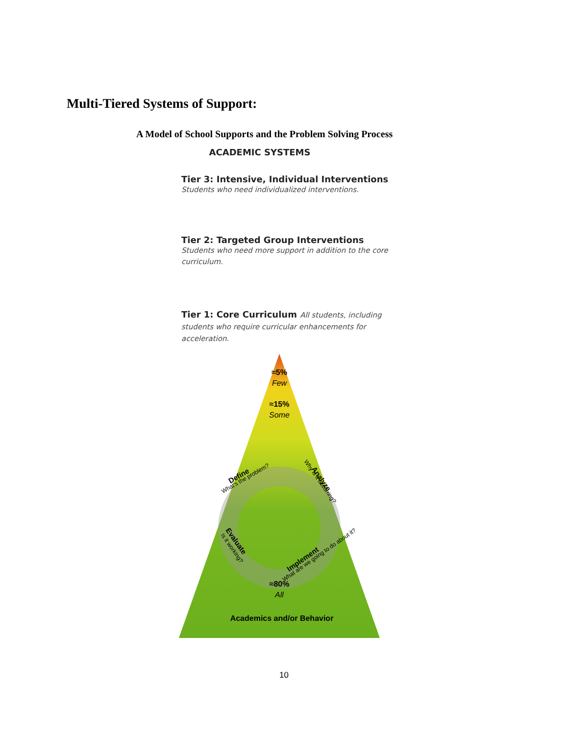Multi-Tiered Systems of Support:
A Model of School Supports and the Problem Solving Process
ACADEMIC SYSTEMS
Tier 3: Intensive, Individual Interventions
Students who need individualized interventions.
Tier 2: Targeted Group Interventions
Students who need more support in addition to the core curriculum.
Tier 1: Core Curriculum All students, including students who require curricular enhancements for acceleration.
≈5%
Few
≈15%
Some
Define
What's the problem?
Analyze
Why is it occurring?
Evaluate
Is it working?
Implement
What are we going to do about it?
≈80%
All
Academics and/or Behavior
10